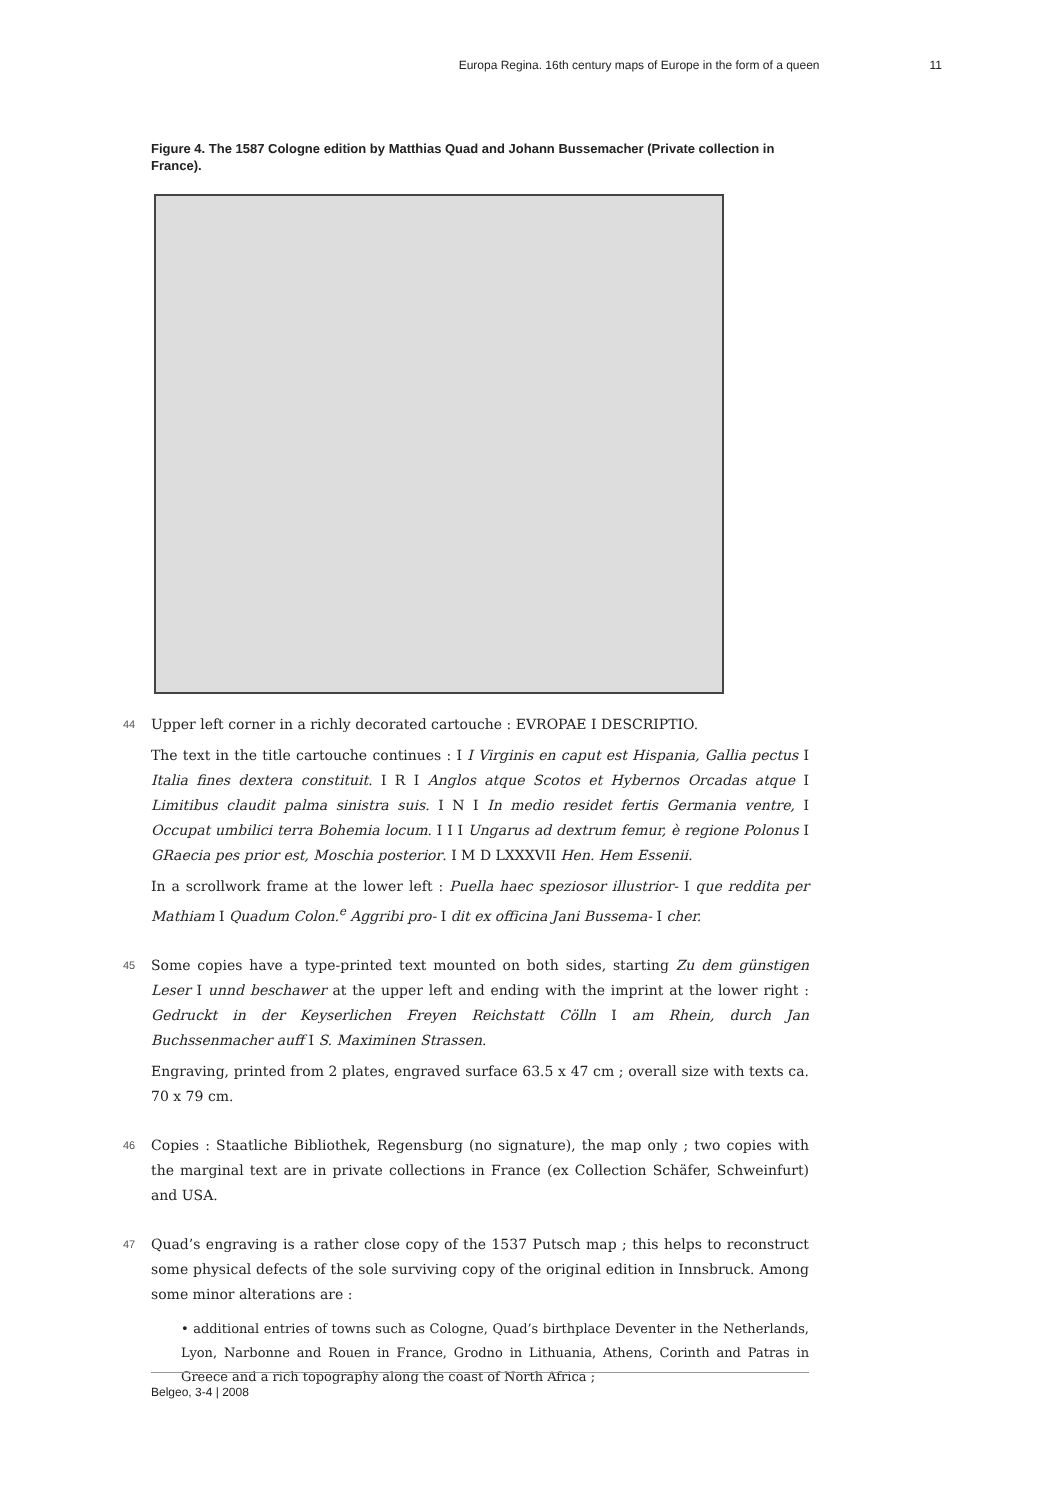Europa Regina. 16th century maps of Europe in the form of a queen 11
Figure 4. The 1587 Cologne edition by Matthias Quad and Johann Bussemacher (Private collection in France).
44
Upper left corner in a richly decorated cartouche : EVROPAE I DESCRIPTIO.
The text in the title cartouche continues : I I Virginis en caput est Hispania, Gallia pectus I Italia fines dextera constituit. I R I Anglos atque Scotos et Hybernos Orcadas atque I Limitibus claudit palma sinistra suis. I N I In medio residet fertis Germania ventre, I Occupat umbilici terra Bohemia locum. I I I Ungarus ad dextrum femur, è regione Polonus I GRaecia pes prior est, Moschia posterior. I M D LXXXVII Hen. Hem Essenii.
In a scrollwork frame at the lower left : Puella haec speziosor illustrior- I que reddita per Mathiam I Quadum Colon.<sup>e</sup> Aggribi pro- I dit ex officina Jani Bussema- I cher.
45
Some copies have a type-printed text mounted on both sides, starting Zu dem günstigen Leser I unnd beschawer at the upper left and ending with the imprint at the lower right : Gedruckt in der Keyserlichen Freyen Reichstatt Cölln I am Rhein, durch Jan Buchssenmacher auff I S. Maximinen Strassen.
Engraving, printed from 2 plates, engraved surface 63.5 x 47 cm ; overall size with texts ca. 70 x 79 cm.
46
Copies : Staatliche Bibliothek, Regensburg (no signature), the map only ; two copies with the marginal text are in private collections in France (ex Collection Schäfer, Schweinfurt) and USA.
47
Quad’s engraving is a rather close copy of the 1537 Putsch map ; this helps to reconstruct some physical defects of the sole surviving copy of the original edition in Innsbruck. Among some minor alterations are :
• additional entries of towns such as Cologne, Quad’s birthplace Deventer in the Netherlands, Lyon, Narbonne and Rouen in France, Grodno in Lithuania, Athens, Corinth and Patras in Greece and a rich topography along the coast of North Africa ;
Belgeo, 3-4 | 2008